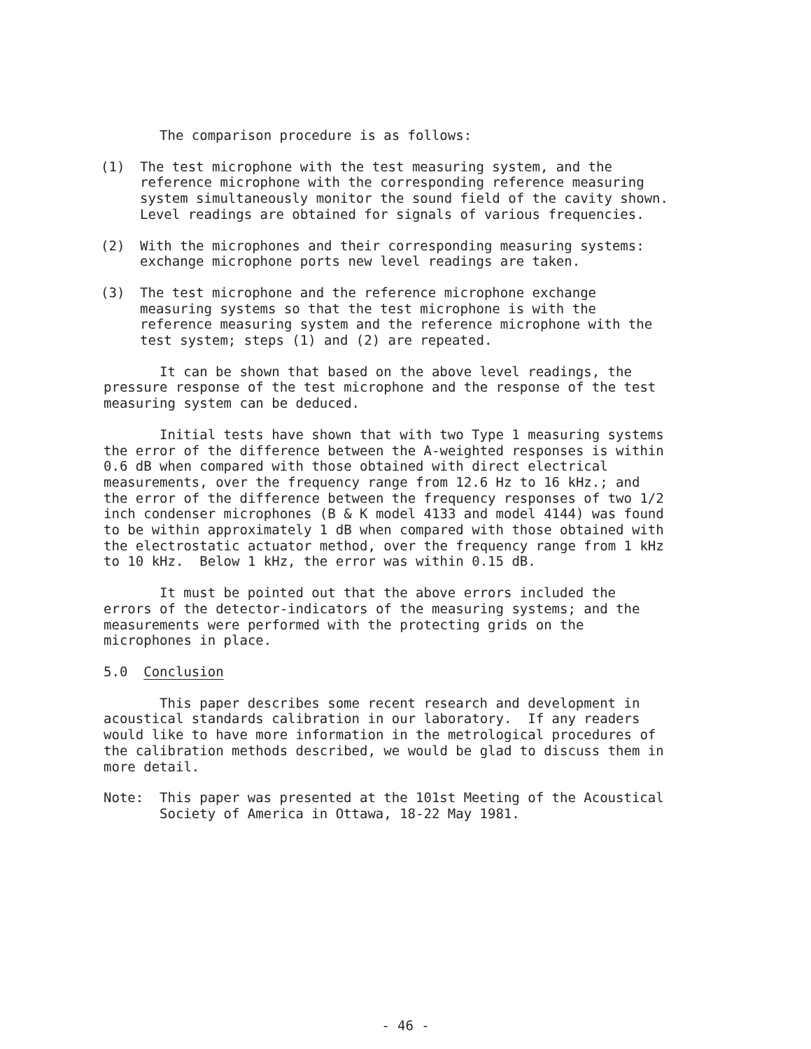The comparison procedure is as follows:
(1) The test microphone with the test measuring system, and the reference microphone with the corresponding reference measuring system simultaneously monitor the sound field of the cavity shown. Level readings are obtained for signals of various frequencies.
(2) With the microphones and their corresponding measuring systems: exchange microphone ports new level readings are taken.
(3) The test microphone and the reference microphone exchange measuring systems so that the test microphone is with the reference measuring system and the reference microphone with the test system; steps (1) and (2) are repeated.
It can be shown that based on the above level readings, the pressure response of the test microphone and the response of the test measuring system can be deduced.
Initial tests have shown that with two Type 1 measuring systems the error of the difference between the A-weighted responses is within 0.6 dB when compared with those obtained with direct electrical measurements, over the frequency range from 12.6 Hz to 16 kHz.; and the error of the difference between the frequency responses of two 1/2 inch condenser microphones (B & K model 4133 and model 4144) was found to be within approximately 1 dB when compared with those obtained with the electrostatic actuator method, over the frequency range from 1 kHz to 10 kHz. Below 1 kHz, the error was within 0.15 dB.
It must be pointed out that the above errors included the errors of the detector-indicators of the measuring systems; and the measurements were performed with the protecting grids on the microphones in place.
5.0 Conclusion
This paper describes some recent research and development in acoustical standards calibration in our laboratory. If any readers would like to have more information in the metrological procedures of the calibration methods described, we would be glad to discuss them in more detail.
Note: This paper was presented at the 101st Meeting of the Acoustical Society of America in Ottawa, 18-22 May 1981.
- 46 -